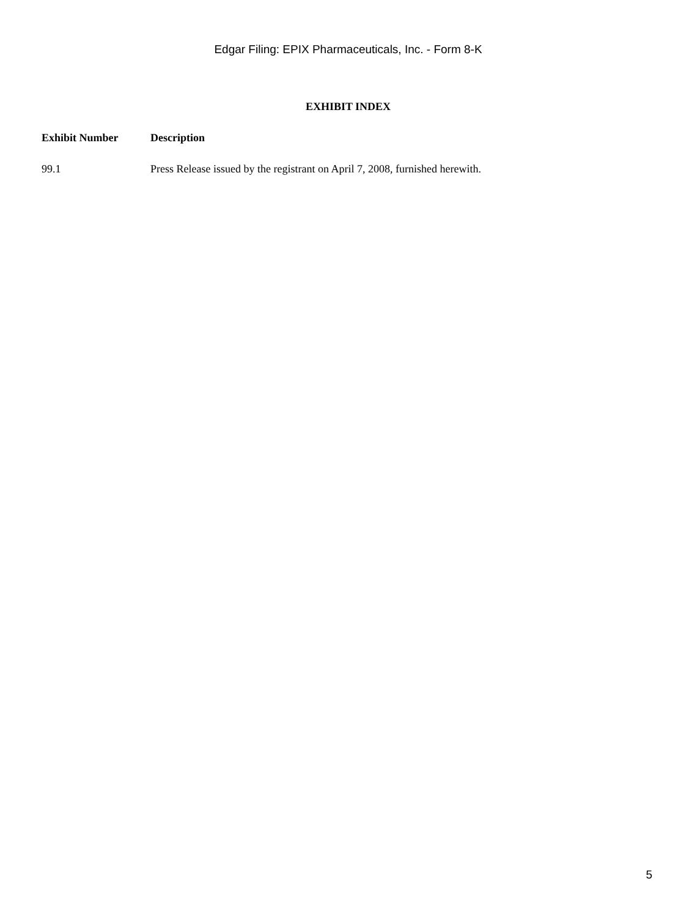Edgar Filing: EPIX Pharmaceuticals, Inc. - Form 8-K
EXHIBIT INDEX
| Exhibit Number | Description |
| --- | --- |
| 99.1 | Press Release issued by the registrant on April 7, 2008, furnished herewith. |
5